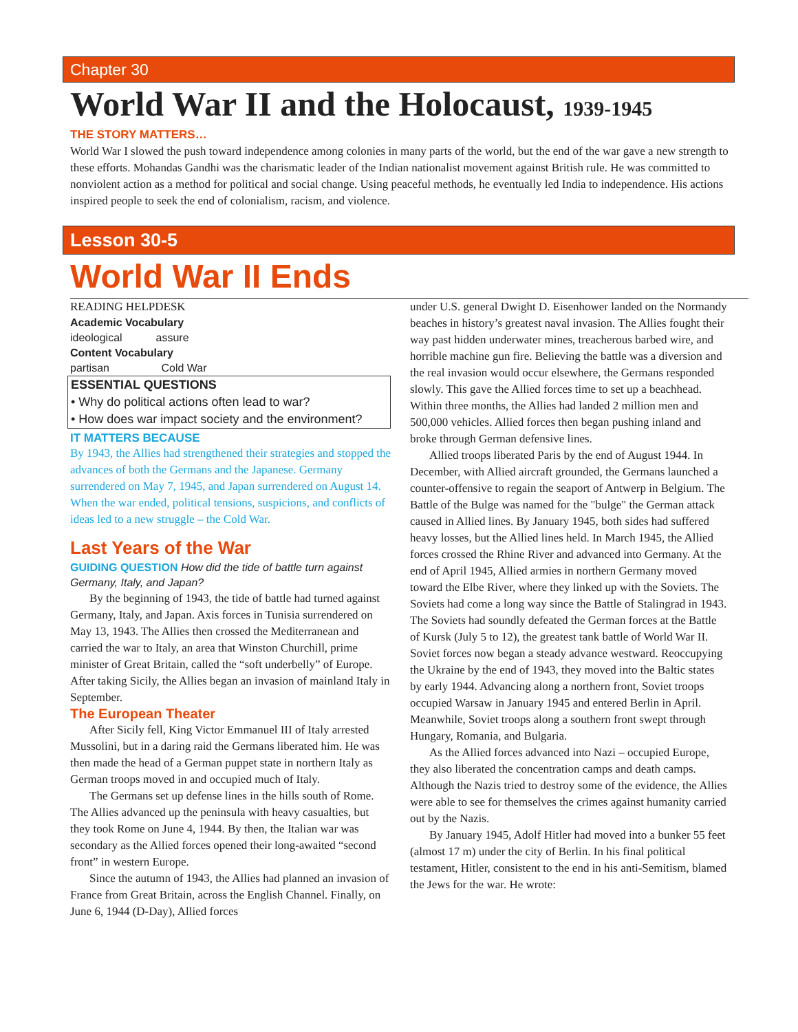Chapter 30
World War II and the Holocaust, 1939-1945
THE STORY MATTERS…
World War I slowed the push toward independence among colonies in many parts of the world, but the end of the war gave a new strength to these efforts. Mohandas Gandhi was the charismatic leader of the Indian nationalist movement against British rule. He was committed to nonviolent action as a method for political and social change. Using peaceful methods, he eventually led India to independence. His actions inspired people to seek the end of colonialism, racism, and violence.
Lesson 30-5
World War II Ends
READING HELPDESK
Academic Vocabulary
ideological assure
Content Vocabulary
partisan Cold War
ESSENTIAL QUESTIONS
• Why do political actions often lead to war?
• How does war impact society and the environment?
IT MATTERS BECAUSE
By 1943, the Allies had strengthened their strategies and stopped the advances of both the Germans and the Japanese. Germany surrendered on May 7, 1945, and Japan surrendered on August 14. When the war ended, political tensions, suspicions, and conflicts of ideas led to a new struggle – the Cold War.
Last Years of the War
GUIDING QUESTION How did the tide of battle turn against Germany, Italy, and Japan?
By the beginning of 1943, the tide of battle had turned against Germany, Italy, and Japan. Axis forces in Tunisia surrendered on May 13, 1943. The Allies then crossed the Mediterranean and carried the war to Italy, an area that Winston Churchill, prime minister of Great Britain, called the “soft underbelly” of Europe. After taking Sicily, the Allies began an invasion of mainland Italy in September.
The European Theater
After Sicily fell, King Victor Emmanuel III of Italy arrested Mussolini, but in a daring raid the Germans liberated him. He was then made the head of a German puppet state in northern Italy as German troops moved in and occupied much of Italy.
The Germans set up defense lines in the hills south of Rome. The Allies advanced up the peninsula with heavy casualties, but they took Rome on June 4, 1944. By then, the Italian war was secondary as the Allied forces opened their long-awaited “second front” in western Europe.
Since the autumn of 1943, the Allies had planned an invasion of France from Great Britain, across the English Channel. Finally, on June 6, 1944 (D-Day), Allied forces
under U.S. general Dwight D. Eisenhower landed on the Normandy beaches in history’s greatest naval invasion. The Allies fought their way past hidden underwater mines, treacherous barbed wire, and horrible machine gun fire. Believing the battle was a diversion and the real invasion would occur elsewhere, the Germans responded slowly. This gave the Allied forces time to set up a beachhead. Within three months, the Allies had landed 2 million men and 500,000 vehicles. Allied forces then began pushing inland and broke through German defensive lines.
Allied troops liberated Paris by the end of August 1944. In December, with Allied aircraft grounded, the Germans launched a counter-offensive to regain the seaport of Antwerp in Belgium. The Battle of the Bulge was named for the "bulge" the German attack caused in Allied lines. By January 1945, both sides had suffered heavy losses, but the Allied lines held. In March 1945, the Allied forces crossed the Rhine River and advanced into Germany. At the end of April 1945, Allied armies in northern Germany moved toward the Elbe River, where they linked up with the Soviets. The Soviets had come a long way since the Battle of Stalingrad in 1943. The Soviets had soundly defeated the German forces at the Battle of Kursk (July 5 to 12), the greatest tank battle of World War II. Soviet forces now began a steady advance westward. Reoccupying the Ukraine by the end of 1943, they moved into the Baltic states by early 1944. Advancing along a northern front, Soviet troops occupied Warsaw in January 1945 and entered Berlin in April. Meanwhile, Soviet troops along a southern front swept through Hungary, Romania, and Bulgaria.
As the Allied forces advanced into Nazi – occupied Europe, they also liberated the concentration camps and death camps. Although the Nazis tried to destroy some of the evidence, the Allies were able to see for themselves the crimes against humanity carried out by the Nazis.
By January 1945, Adolf Hitler had moved into a bunker 55 feet (almost 17 m) under the city of Berlin. In his final political testament, Hitler, consistent to the end in his anti-Semitism, blamed the Jews for the war. He wrote: